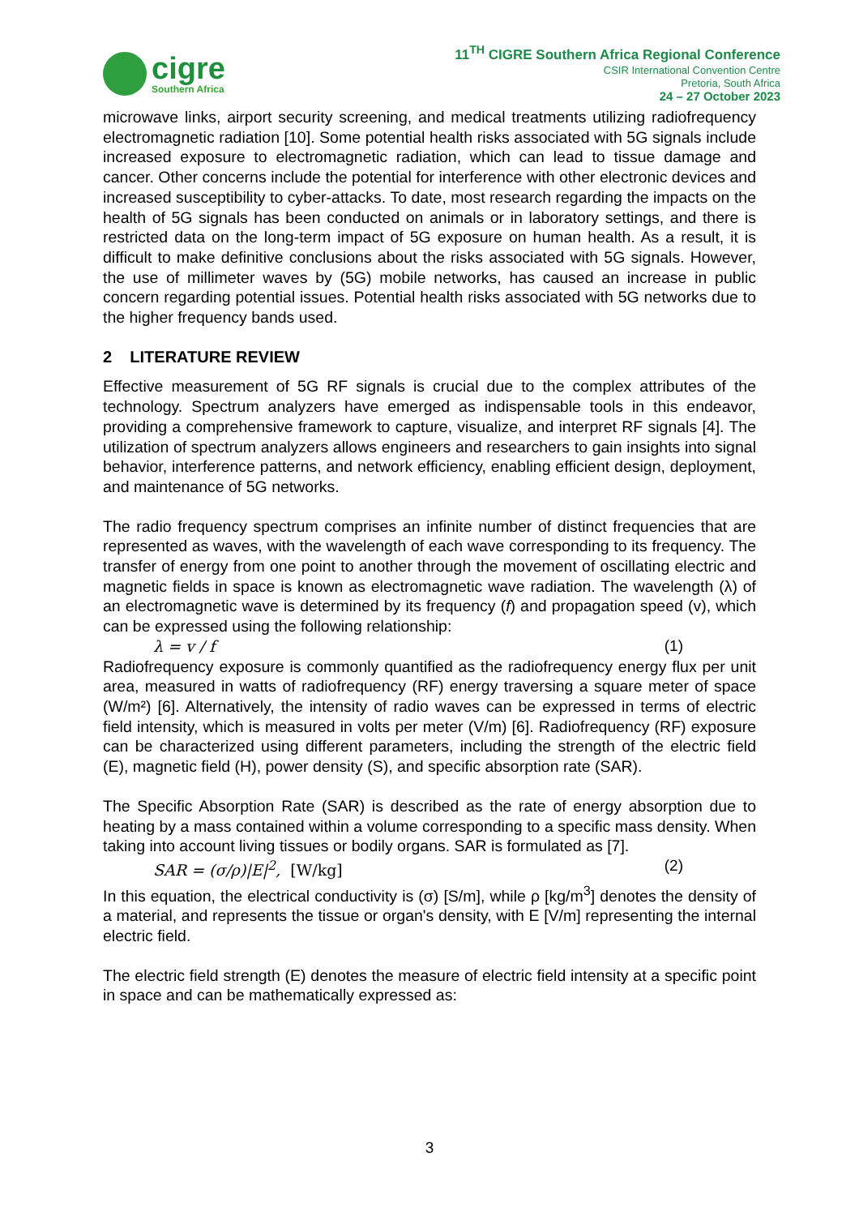cigre
Southern Africa
11<sup>TH</sup> CIGRE Southern Africa Regional Conference
CSIR International Convention Centre
Pretoria, South Africa
24 – 27 October 2023
microwave links, airport security screening, and medical treatments utilizing radiofrequency electromagnetic radiation [10]. Some potential health risks associated with 5G signals include increased exposure to electromagnetic radiation, which can lead to tissue damage and cancer. Other concerns include the potential for interference with other electronic devices and increased susceptibility to cyber-attacks. To date, most research regarding the impacts on the health of 5G signals has been conducted on animals or in laboratory settings, and there is restricted data on the long-term impact of 5G exposure on human health. As a result, it is difficult to make definitive conclusions about the risks associated with 5G signals. However, the use of millimeter waves by (5G) mobile networks, has caused an increase in public concern regarding potential issues. Potential health risks associated with 5G networks due to the higher frequency bands used.
2 LITERATURE REVIEW
Effective measurement of 5G RF signals is crucial due to the complex attributes of the technology. Spectrum analyzers have emerged as indispensable tools in this endeavor, providing a comprehensive framework to capture, visualize, and interpret RF signals [4]. The utilization of spectrum analyzers allows engineers and researchers to gain insights into signal behavior, interference patterns, and network efficiency, enabling efficient design, deployment, and maintenance of 5G networks.
The radio frequency spectrum comprises an infinite number of distinct frequencies that are represented as waves, with the wavelength of each wave corresponding to its frequency. The transfer of energy from one point to another through the movement of oscillating electric and magnetic fields in space is known as electromagnetic wave radiation. The wavelength (λ) of an electromagnetic wave is determined by its frequency (f) and propagation speed (v), which can be expressed using the following relationship:
λ = v / f (1)
Radiofrequency exposure is commonly quantified as the radiofrequency energy flux per unit area, measured in watts of radiofrequency (RF) energy traversing a square meter of space (W/m²) [6]. Alternatively, the intensity of radio waves can be expressed in terms of electric field intensity, which is measured in volts per meter (V/m) [6]. Radiofrequency (RF) exposure can be characterized using different parameters, including the strength of the electric field (E), magnetic field (H), power density (S), and specific absorption rate (SAR).
The Specific Absorption Rate (SAR) is described as the rate of energy absorption due to heating by a mass contained within a volume corresponding to a specific mass density. When taking into account living tissues or bodily organs. SAR is formulated as [7].
SAR = (σ/ρ)|E|<sup>2</sup>, [W/kg] (2)
In this equation, the electrical conductivity is (σ) [S/m], while ρ [kg/m<sup>3</sup>] denotes the density of a material, and represents the tissue or organ's density, with E [V/m] representing the internal electric field.
The electric field strength (E) denotes the measure of electric field intensity at a specific point in space and can be mathematically expressed as:
3